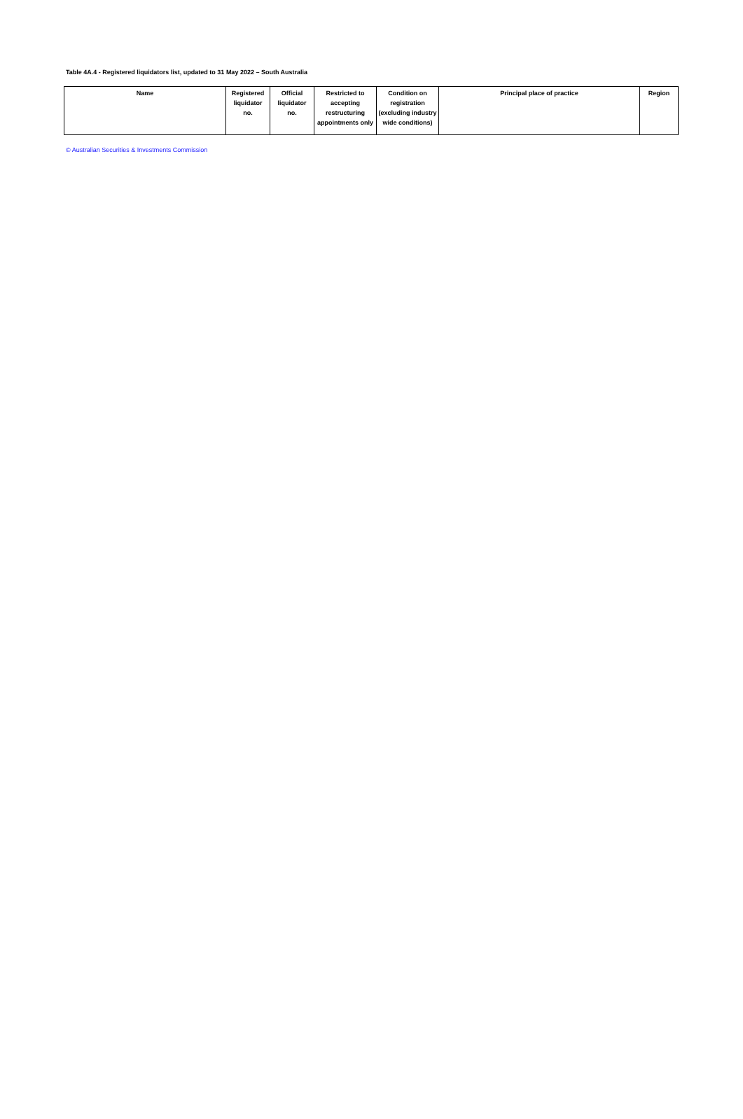Table 4A.4 - Registered liquidators list, updated to 31 May 2022 – South Australia
| Name | Registered liquidator no. | Official liquidator no. | Restricted to accepting restructuring appointments only | Condition on registration (excluding industry wide conditions) | Principal place of practice | Region |
| --- | --- | --- | --- | --- | --- | --- |
© Australian Securities & Investments Commission